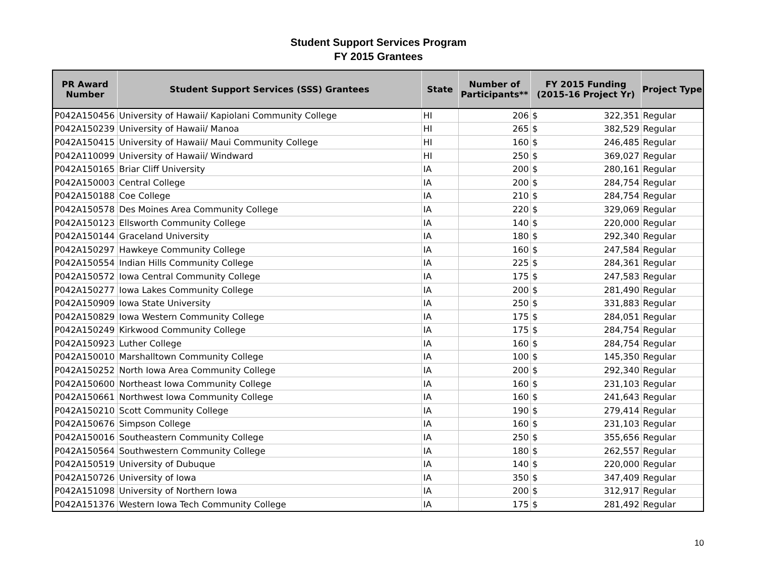Student Support Services Program
FY 2015 Grantees
| PR Award Number | Student Support Services (SSS) Grantees | State | Number of Participants** | FY 2015 Funding (2015-16 Project Yr) | | Project Type |
| --- | --- | --- | --- | --- | --- | --- |
| P042A150456 | University of Hawaii/ Kapiolani Community College | HI | 206 | $ | 322,351 | Regular |
| P042A150239 | University of Hawaii/ Manoa | HI | 265 | $ | 382,529 | Regular |
| P042A150415 | University of Hawaii/ Maui Community College | HI | 160 | $ | 246,485 | Regular |
| P042A110099 | University of Hawaii/ Windward | HI | 250 | $ | 369,027 | Regular |
| P042A150165 | Briar Cliff University | IA | 200 | $ | 280,161 | Regular |
| P042A150003 | Central College | IA | 200 | $ | 284,754 | Regular |
| P042A150188 | Coe College | IA | 210 | $ | 284,754 | Regular |
| P042A150578 | Des Moines Area Community College | IA | 220 | $ | 329,069 | Regular |
| P042A150123 | Ellsworth Community College | IA | 140 | $ | 220,000 | Regular |
| P042A150144 | Graceland University | IA | 180 | $ | 292,340 | Regular |
| P042A150297 | Hawkeye Community College | IA | 160 | $ | 247,584 | Regular |
| P042A150554 | Indian Hills Community College | IA | 225 | $ | 284,361 | Regular |
| P042A150572 | Iowa Central Community College | IA | 175 | $ | 247,583 | Regular |
| P042A150277 | Iowa Lakes Community College | IA | 200 | $ | 281,490 | Regular |
| P042A150909 | Iowa State University | IA | 250 | $ | 331,883 | Regular |
| P042A150829 | Iowa Western Community College | IA | 175 | $ | 284,051 | Regular |
| P042A150249 | Kirkwood Community College | IA | 175 | $ | 284,754 | Regular |
| P042A150923 | Luther College | IA | 160 | $ | 284,754 | Regular |
| P042A150010 | Marshalltown Community College | IA | 100 | $ | 145,350 | Regular |
| P042A150252 | North Iowa Area Community College | IA | 200 | $ | 292,340 | Regular |
| P042A150600 | Northeast Iowa Community College | IA | 160 | $ | 231,103 | Regular |
| P042A150661 | Northwest Iowa Community College | IA | 160 | $ | 241,643 | Regular |
| P042A150210 | Scott Community College | IA | 190 | $ | 279,414 | Regular |
| P042A150676 | Simpson College | IA | 160 | $ | 231,103 | Regular |
| P042A150016 | Southeastern Community College | IA | 250 | $ | 355,656 | Regular |
| P042A150564 | Southwestern Community College | IA | 180 | $ | 262,557 | Regular |
| P042A150519 | University of Dubuque | IA | 140 | $ | 220,000 | Regular |
| P042A150726 | University of Iowa | IA | 350 | $ | 347,409 | Regular |
| P042A151098 | University of Northern Iowa | IA | 200 | $ | 312,917 | Regular |
| P042A151376 | Western Iowa Tech Community College | IA | 175 | $ | 281,492 | Regular |
10